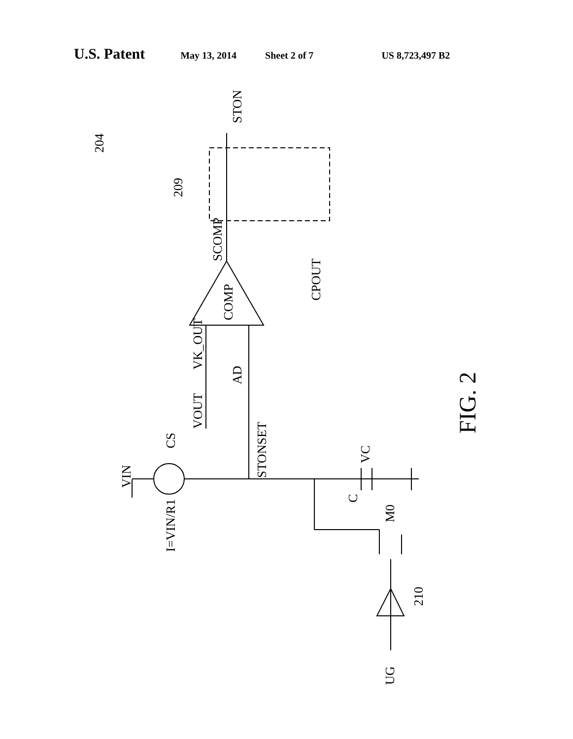U.S. Patent May 13, 2014 Sheet 2 of 7 US 8,723,497 B2
204
209
STON
SCOMP
COMP
CPOUT
VK_OUT
AD
VOUT
STONSET
VIN
CS
I=VIN/R1
VC
C
M0
210
UG
FIG. 2